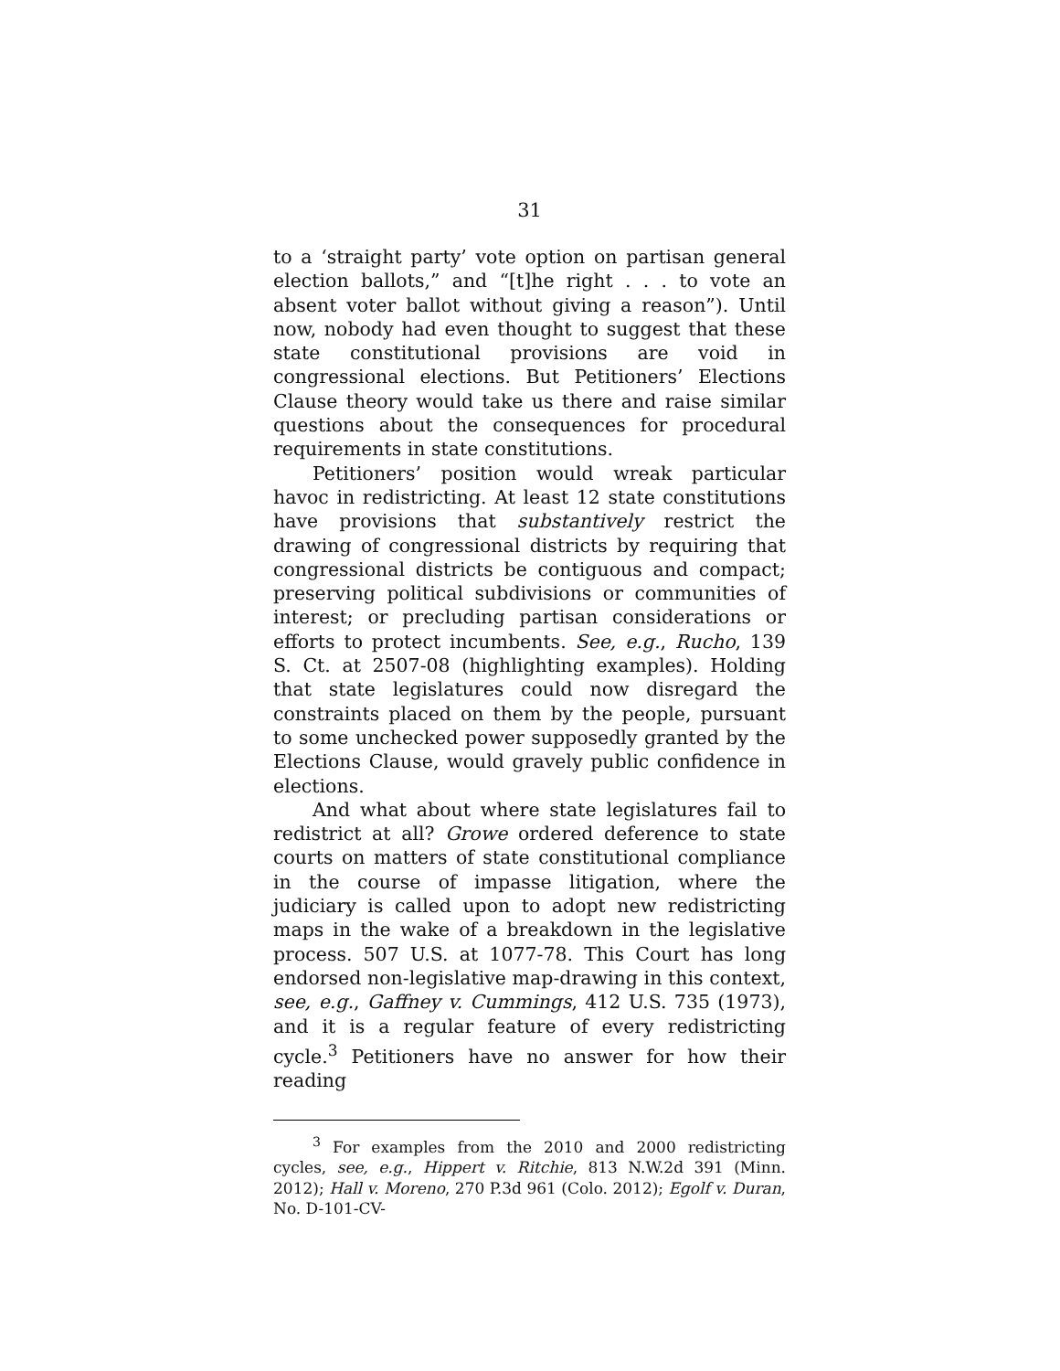31
to a ‘straight party’ vote option on partisan general election ballots,” and “[t]he right . . . to vote an absent voter ballot without giving a reason”). Until now, nobody had even thought to suggest that these state constitutional provisions are void in congressional elections. But Petitioners’ Elections Clause theory would take us there and raise similar questions about the consequences for procedural requirements in state constitutions.
Petitioners’ position would wreak particular havoc in redistricting. At least 12 state constitutions have provisions that substantively restrict the drawing of congressional districts by requiring that congressional districts be contiguous and compact; preserving political subdivisions or communities of interest; or precluding partisan considerations or efforts to protect incumbents. See, e.g., Rucho, 139 S. Ct. at 2507-08 (highlighting examples). Holding that state legislatures could now disregard the constraints placed on them by the people, pursuant to some unchecked power supposedly granted by the Elections Clause, would gravely public confidence in elections.
And what about where state legislatures fail to redistrict at all? Growe ordered deference to state courts on matters of state constitutional compliance in the course of impasse litigation, where the judiciary is called upon to adopt new redistricting maps in the wake of a breakdown in the legislative process. 507 U.S. at 1077-78. This Court has long endorsed non-legislative map-drawing in this context, see, e.g., Gaffney v. Cummings, 412 U.S. 735 (1973), and it is a regular feature of every redistricting cycle.<sup>3</sup> Petitioners have no answer for how their reading
<sup>3</sup> For examples from the 2010 and 2000 redistricting cycles, see, e.g., Hippert v. Ritchie, 813 N.W.2d 391 (Minn. 2012); Hall v. Moreno, 270 P.3d 961 (Colo. 2012); Egolf v. Duran, No. D-101-CV-